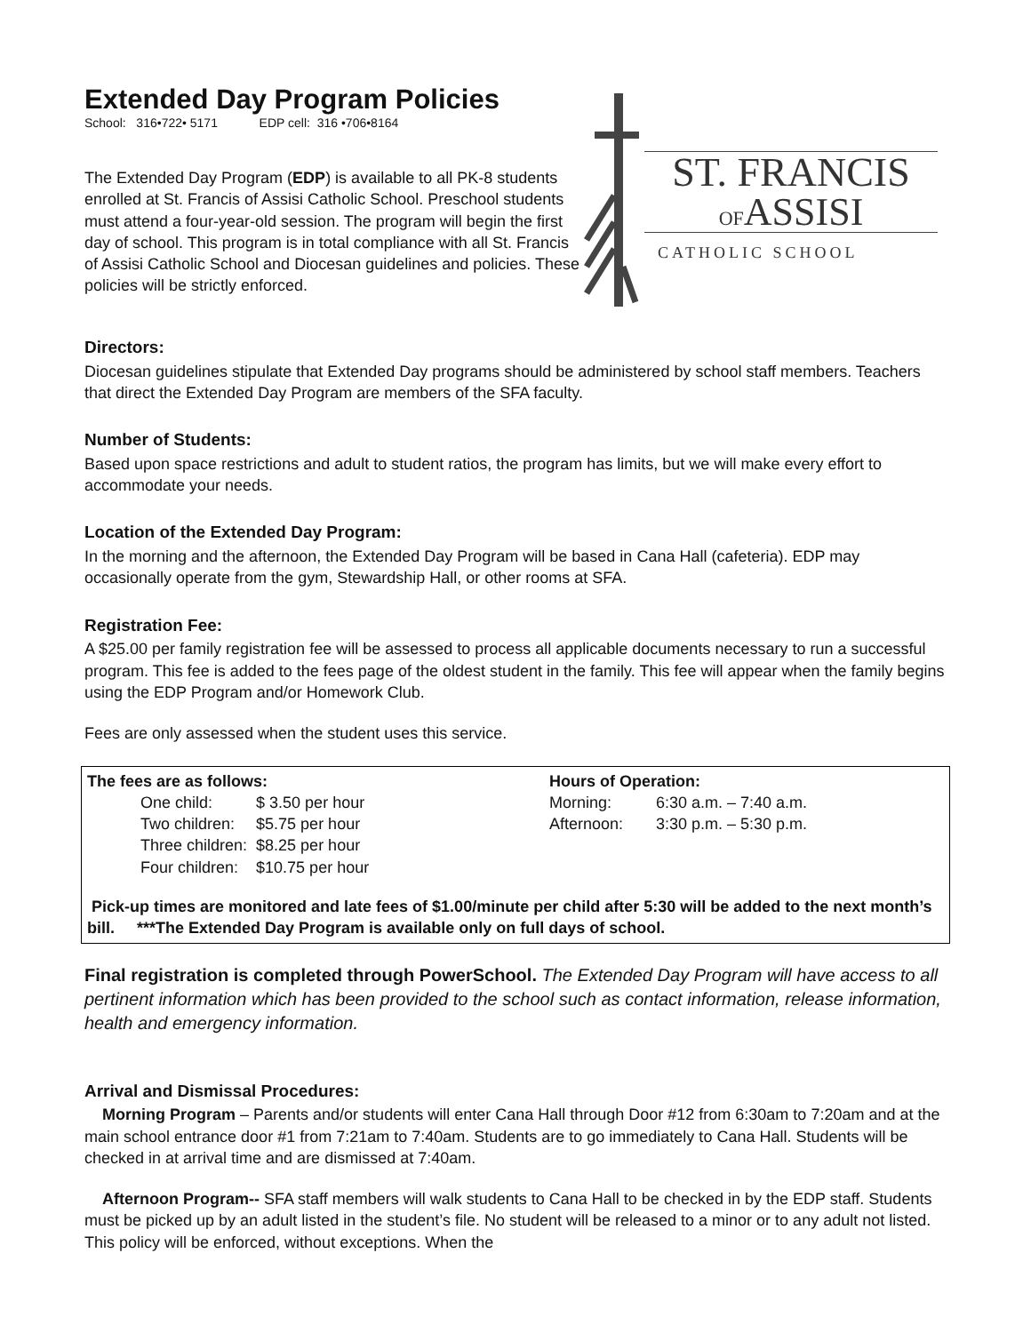Extended Day Program Policies
School: 316•722• 5171 EDP cell: 316 •706•8164
The Extended Day Program (EDP) is available to all PK-8 students enrolled at St. Francis of Assisi Catholic School. Preschool students must attend a four-year-old session. The program will begin the first day of school. This program is in total compliance with all St. Francis of Assisi Catholic School and Diocesan guidelines and policies. These policies will be strictly enforced.
ST. FRANCIS
OFASSISI
CATHOLIC SCHOOL
Directors:
Diocesan guidelines stipulate that Extended Day programs should be administered by school staff members. Teachers that direct the Extended Day Program are members of the SFA faculty.
Number of Students:
Based upon space restrictions and adult to student ratios, the program has limits, but we will make every effort to accommodate your needs.
Location of the Extended Day Program:
In the morning and the afternoon, the Extended Day Program will be based in Cana Hall (cafeteria). EDP may occasionally operate from the gym, Stewardship Hall, or other rooms at SFA.
Registration Fee:
A $25.00 per family registration fee will be assessed to process all applicable documents necessary to run a successful program. This fee is added to the fees page of the oldest student in the family. This fee will appear when the family begins using the EDP Program and/or Homework Club.
Fees are only assessed when the student uses this service.
The fees are as follows:
| One child: | $ 3.50 per hour |
| Two children: | $5.75 per hour |
| Three children: | $8.25 per hour |
| Four children: | $10.75 per hour |
Hours of Operation:
| Morning: | 6:30 a.m. – 7:40 a.m. |
| Afternoon: | 3:30 p.m. – 5:30 p.m. |
Pick-up times are monitored and late fees of $1.00/minute per child after 5:30 will be added to the next month’s bill. ***The Extended Day Program is available only on full days of school.
Final registration is completed through PowerSchool. The Extended Day Program will have access to all pertinent information which has been provided to the school such as contact information, release information, health and emergency information.
Arrival and Dismissal Procedures:
Morning Program – Parents and/or students will enter Cana Hall through Door #12 from 6:30am to 7:20am and at the main school entrance door #1 from 7:21am to 7:40am. Students are to go immediately to Cana Hall. Students will be checked in at arrival time and are dismissed at 7:40am.
Afternoon Program-- SFA staff members will walk students to Cana Hall to be checked in by the EDP staff. Students must be picked up by an adult listed in the student’s file. No student will be released to a minor or to any adult not listed. This policy will be enforced, without exceptions. When the